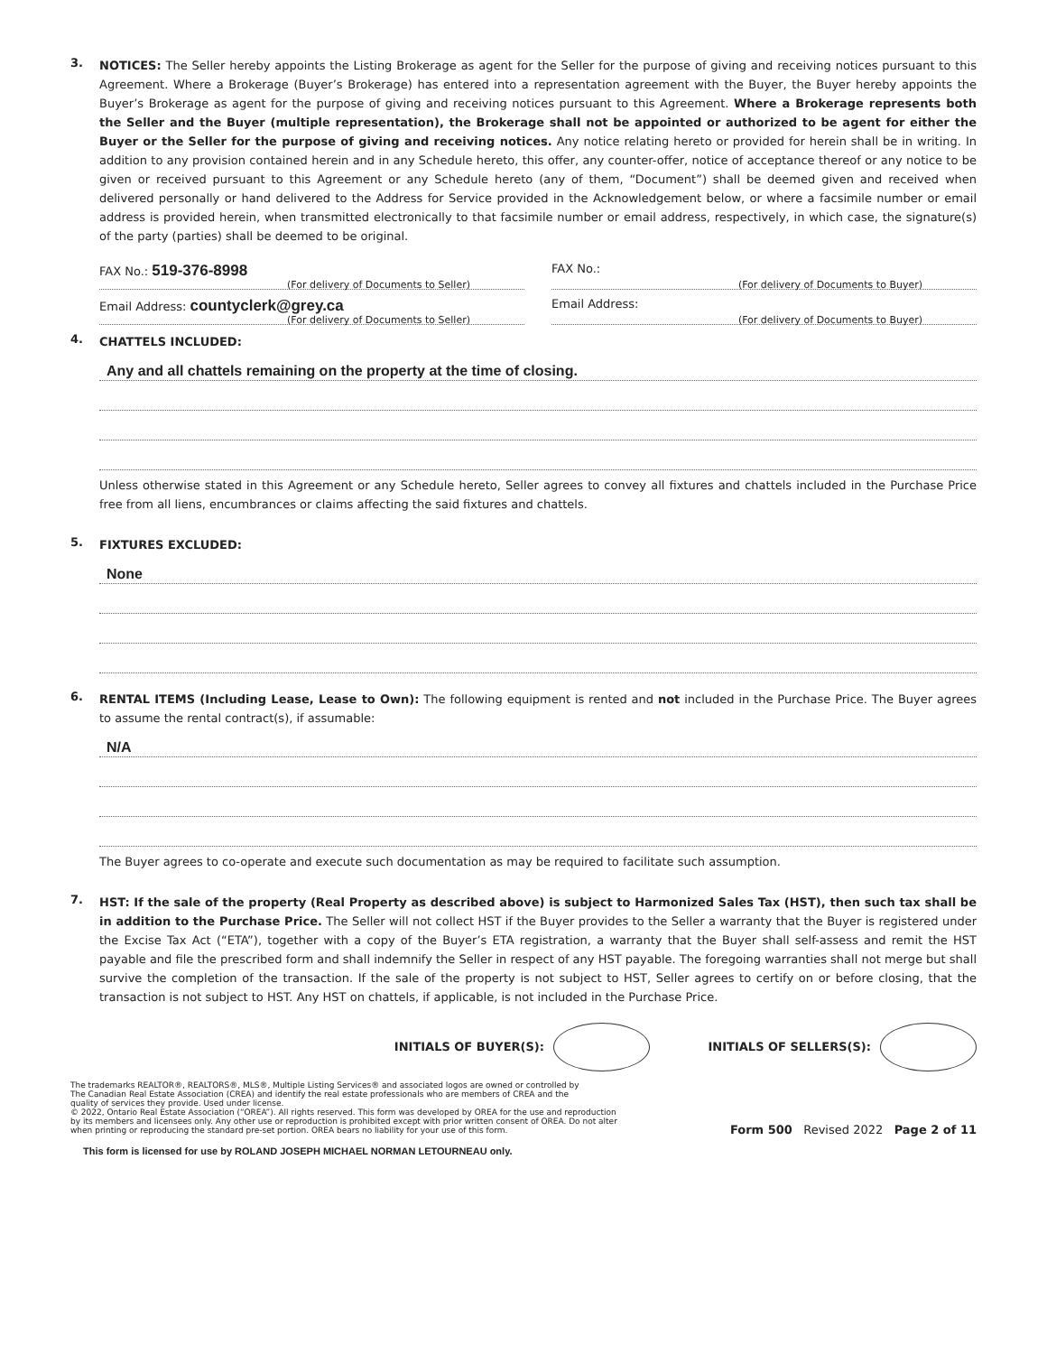3.
NOTICES: The Seller hereby appoints the Listing Brokerage as agent for the Seller for the purpose of giving and receiving notices pursuant to this Agreement. Where a Brokerage (Buyer’s Brokerage) has entered into a representation agreement with the Buyer, the Buyer hereby appoints the Buyer’s Brokerage as agent for the purpose of giving and receiving notices pursuant to this Agreement. Where a Brokerage represents both the Seller and the Buyer (multiple representation), the Brokerage shall not be appointed or authorized to be agent for either the Buyer or the Seller for the purpose of giving and receiving notices. Any notice relating hereto or provided for herein shall be in writing. In addition to any provision contained herein and in any Schedule hereto, this offer, any counter-offer, notice of acceptance thereof or any notice to be given or received pursuant to this Agreement or any Schedule hereto (any of them, “Document”) shall be deemed given and received when delivered personally or hand delivered to the Address for Service provided in the Acknowledgement below, or where a facsimile number or email address is provided herein, when transmitted electronically to that facsimile number or email address, respectively, in which case, the signature(s) of the party (parties) shall be deemed to be original.
FAX No.: 519-376-8998
(For delivery of Documents to Seller)
FAX No.:
(For delivery of Documents to Buyer)
Email Address: countyclerk@grey.ca
(For delivery of Documents to Seller)
Email Address:
(For delivery of Documents to Buyer)
4.
CHATTELS INCLUDED:
Any and all chattels remaining on the property at the time of closing.
Unless otherwise stated in this Agreement or any Schedule hereto, Seller agrees to convey all fixtures and chattels included in the Purchase Price free from all liens, encumbrances or claims affecting the said fixtures and chattels.
5.
FIXTURES EXCLUDED:
None
6.
RENTAL ITEMS (Including Lease, Lease to Own): The following equipment is rented and not included in the Purchase Price. The Buyer agrees to assume the rental contract(s), if assumable:
N/A
The Buyer agrees to co-operate and execute such documentation as may be required to facilitate such assumption.
7.
HST: If the sale of the property (Real Property as described above) is subject to Harmonized Sales Tax (HST), then such tax shall be in addition to the Purchase Price. The Seller will not collect HST if the Buyer provides to the Seller a warranty that the Buyer is registered under the Excise Tax Act (“ETA”), together with a copy of the Buyer’s ETA registration, a warranty that the Buyer shall self-assess and remit the HST payable and file the prescribed form and shall indemnify the Seller in respect of any HST payable. The foregoing warranties shall not merge but shall survive the completion of the transaction. If the sale of the property is not subject to HST, Seller agrees to certify on or before closing, that the transaction is not subject to HST. Any HST on chattels, if applicable, is not included in the Purchase Price.
INITIALS OF BUYER(S): INITIALS OF SELLERS(S):
The trademarks REALTOR®, REALTORS®, MLS®, Multiple Listing Services® and associated logos are owned or controlled by
The Canadian Real Estate Association (CREA) and identify the real estate professionals who are members of CREA and the
quality of services they provide. Used under license.
© 2022, Ontario Real Estate Association (“OREA”). All rights reserved. This form was developed by OREA for the use and reproduction
by its members and licensees only. Any other use or reproduction is prohibited except with prior written consent of OREA. Do not alter
when printing or reproducing the standard pre-set portion. OREA bears no liability for your use of this form.
Form 500 Revised 2022 Page 2 of 11
This form is licensed for use by ROLAND JOSEPH MICHAEL NORMAN LETOURNEAU only.